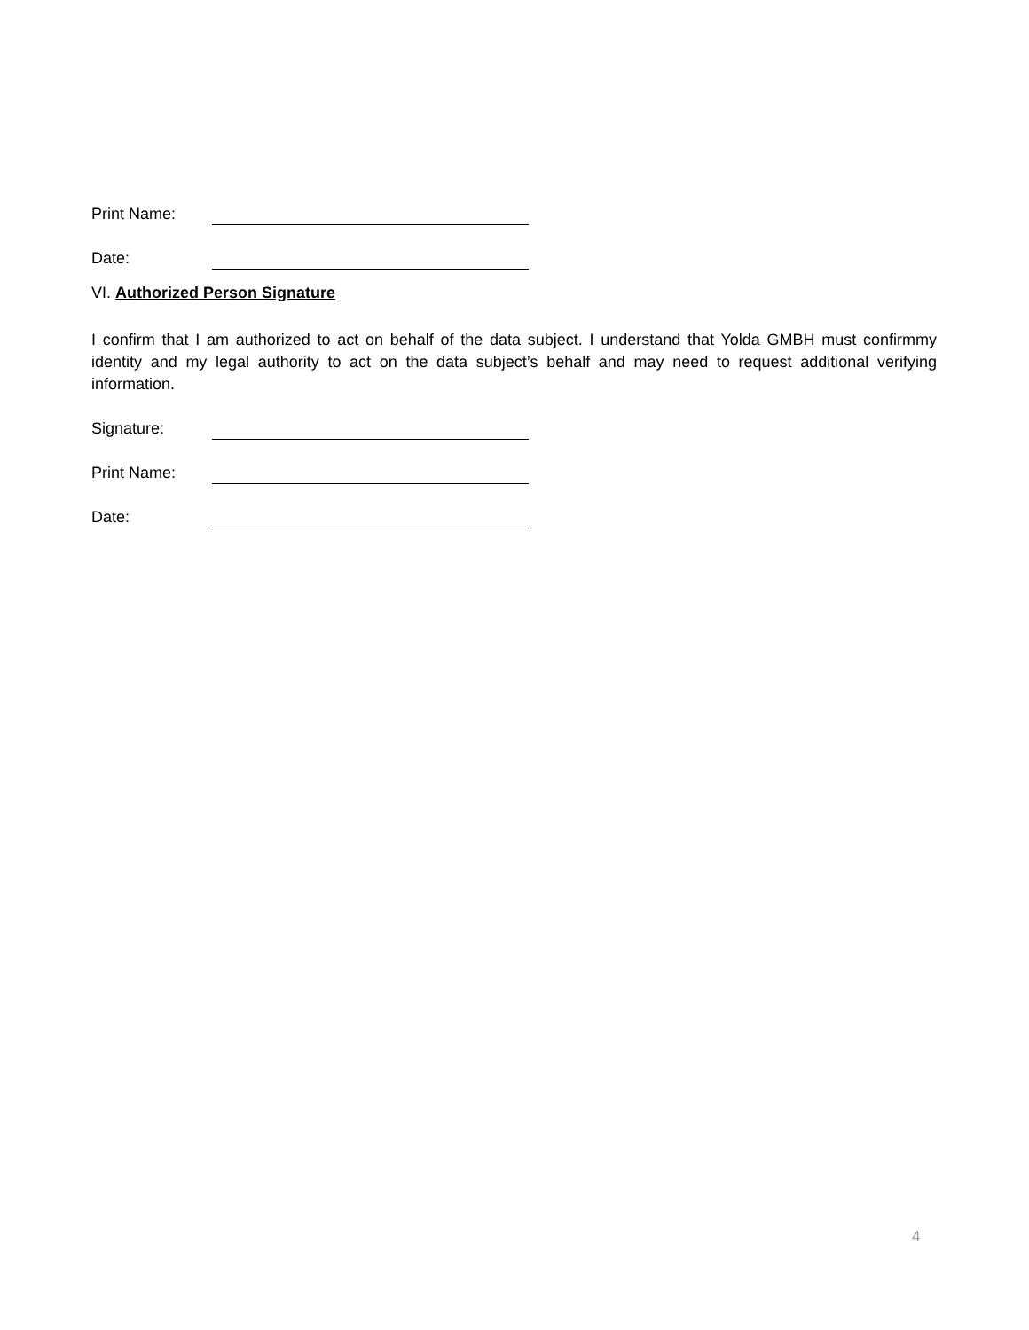Print Name:
Date:
VI. Authorized Person Signature
I confirm that I am authorized to act on behalf of the data subject. I understand that Yolda GMBH must confirmmy identity and my legal authority to act on the data subject’s behalf and may need to request additional verifying information.
Signature:
Print Name:
Date:
4